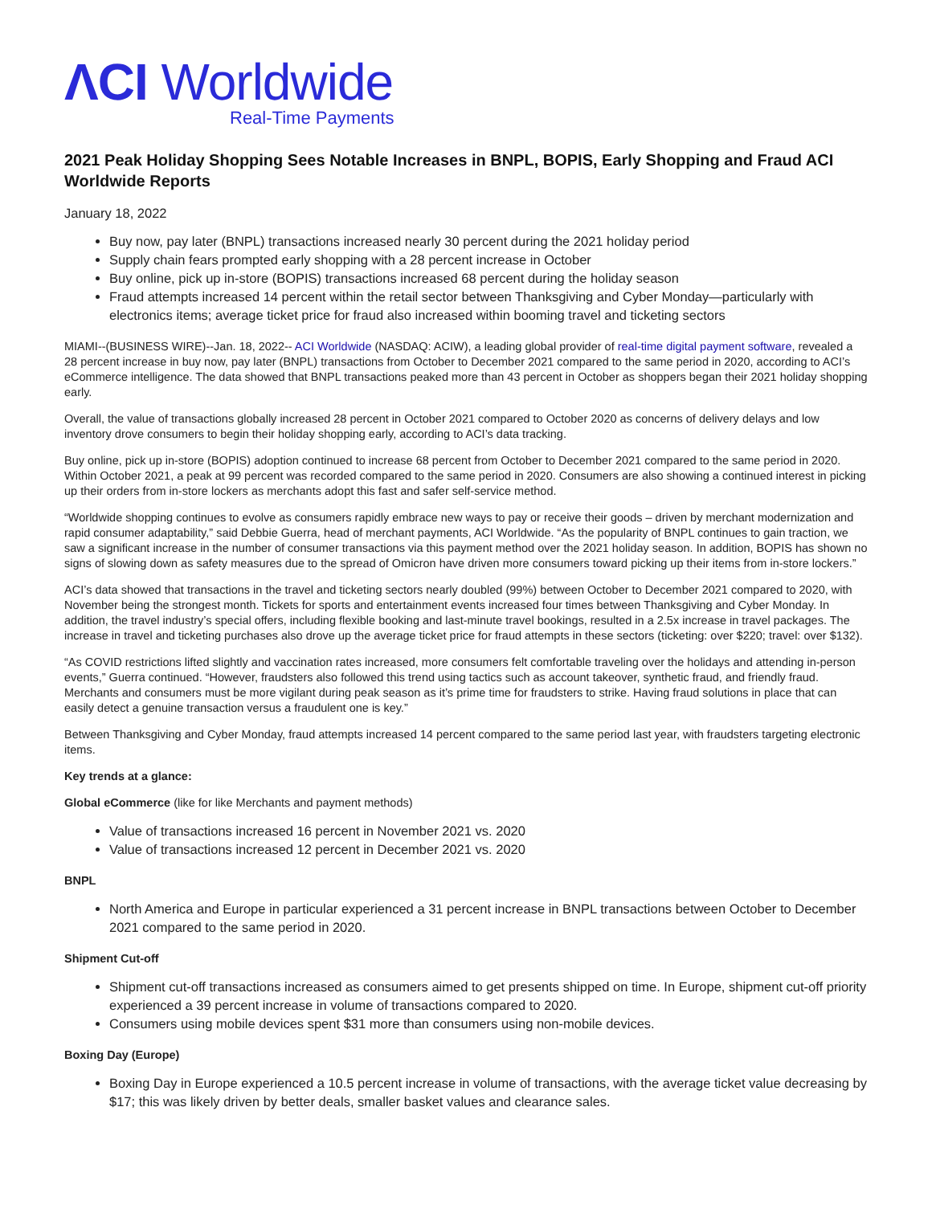ΛCI Worldwide
Real-Time Payments
2021 Peak Holiday Shopping Sees Notable Increases in BNPL, BOPIS, Early Shopping and Fraud ACI Worldwide Reports
January 18, 2022
Buy now, pay later (BNPL) transactions increased nearly 30 percent during the 2021 holiday period
Supply chain fears prompted early shopping with a 28 percent increase in October
Buy online, pick up in-store (BOPIS) transactions increased 68 percent during the holiday season
Fraud attempts increased 14 percent within the retail sector between Thanksgiving and Cyber Monday—particularly with electronics items; average ticket price for fraud also increased within booming travel and ticketing sectors
MIAMI--(BUSINESS WIRE)--Jan. 18, 2022-- ACI Worldwide (NASDAQ: ACIW), a leading global provider of real-time digital payment software, revealed a 28 percent increase in buy now, pay later (BNPL) transactions from October to December 2021 compared to the same period in 2020, according to ACI’s eCommerce intelligence. The data showed that BNPL transactions peaked more than 43 percent in October as shoppers began their 2021 holiday shopping early.
Overall, the value of transactions globally increased 28 percent in October 2021 compared to October 2020 as concerns of delivery delays and low inventory drove consumers to begin their holiday shopping early, according to ACI’s data tracking.
Buy online, pick up in-store (BOPIS) adoption continued to increase 68 percent from October to December 2021 compared to the same period in 2020. Within October 2021, a peak at 99 percent was recorded compared to the same period in 2020. Consumers are also showing a continued interest in picking up their orders from in-store lockers as merchants adopt this fast and safer self-service method.
“Worldwide shopping continues to evolve as consumers rapidly embrace new ways to pay or receive their goods – driven by merchant modernization and rapid consumer adaptability,” said Debbie Guerra, head of merchant payments, ACI Worldwide. “As the popularity of BNPL continues to gain traction, we saw a significant increase in the number of consumer transactions via this payment method over the 2021 holiday season. In addition, BOPIS has shown no signs of slowing down as safety measures due to the spread of Omicron have driven more consumers toward picking up their items from in-store lockers.”
ACI’s data showed that transactions in the travel and ticketing sectors nearly doubled (99%) between October to December 2021 compared to 2020, with November being the strongest month. Tickets for sports and entertainment events increased four times between Thanksgiving and Cyber Monday. In addition, the travel industry’s special offers, including flexible booking and last-minute travel bookings, resulted in a 2.5x increase in travel packages. The increase in travel and ticketing purchases also drove up the average ticket price for fraud attempts in these sectors (ticketing: over $220; travel: over $132).
“As COVID restrictions lifted slightly and vaccination rates increased, more consumers felt comfortable traveling over the holidays and attending in-person events,” Guerra continued. “However, fraudsters also followed this trend using tactics such as account takeover, synthetic fraud, and friendly fraud. Merchants and consumers must be more vigilant during peak season as it’s prime time for fraudsters to strike. Having fraud solutions in place that can easily detect a genuine transaction versus a fraudulent one is key.”
Between Thanksgiving and Cyber Monday, fraud attempts increased 14 percent compared to the same period last year, with fraudsters targeting electronic items.
Key trends at a glance:
Global eCommerce (like for like Merchants and payment methods)
Value of transactions increased 16 percent in November 2021 vs. 2020
Value of transactions increased 12 percent in December 2021 vs. 2020
BNPL
North America and Europe in particular experienced a 31 percent increase in BNPL transactions between October to December 2021 compared to the same period in 2020.
Shipment Cut-off
Shipment cut-off transactions increased as consumers aimed to get presents shipped on time. In Europe, shipment cut-off priority experienced a 39 percent increase in volume of transactions compared to 2020.
Consumers using mobile devices spent $31 more than consumers using non-mobile devices.
Boxing Day (Europe)
Boxing Day in Europe experienced a 10.5 percent increase in volume of transactions, with the average ticket value decreasing by $17; this was likely driven by better deals, smaller basket values and clearance sales.